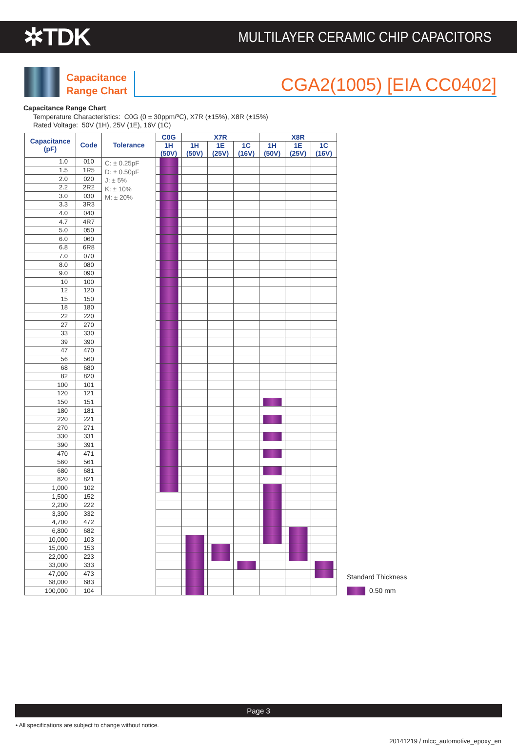✲TDK
MULTILAYER CERAMIC CHIP CAPACITORS
Capacitance
Range Chart
CGA2(1005) [EIA CC0402]
Capacitance Range Chart
Temperature Characteristics: C0G (0 ± 30ppm/ºC), X7R (±15%), X8R (±15%)
Rated Voltage: 50V (1H), 25V (1E), 16V (1C)
| Capacitance (pF) | Code | Tolerance | C0G | X7R | | | X8R | | |
| --- | --- | --- | --- | --- | --- | --- | --- | --- | --- |
| | | | 1H (50V) | 1H (50V) | 1E (25V) | 1C (16V) | 1H (50V) | 1E (25V) | 1C (16V) |
| 1.0 | 010 | C: ± 0.25pF D: ± 0.50pF J: ± 5% K: ± 10% M: ± 20% | | | | | | | |
| 1.5 | 1R5 | | | | | | | | |
| 2.0 | 020 | | | | | | | | |
| 2.2 | 2R2 | | | | | | | | |
| 3.0 | 030 | | | | | | | | |
| 3.3 | 3R3 | | | | | | | | |
| 4.0 | 040 | | | | | | | | |
| 4.7 | 4R7 | | | | | | | | |
| 5.0 | 050 | | | | | | | | |
| 6.0 | 060 | | | | | | | | |
| 6.8 | 6R8 | | | | | | | | |
| 7.0 | 070 | | | | | | | | |
| 8.0 | 080 | | | | | | | | |
| 9.0 | 090 | | | | | | | | |
| 10 | 100 | | | | | | | | |
| 12 | 120 | | | | | | | | |
| 15 | 150 | | | | | | | | |
| 18 | 180 | | | | | | | | |
| 22 | 220 | | | | | | | | |
| 27 | 270 | | | | | | | | |
| 33 | 330 | | | | | | | | |
| 39 | 390 | | | | | | | | |
| 47 | 470 | | | | | | | | |
| 56 | 560 | | | | | | | | |
| 68 | 680 | | | | | | | | |
| 82 | 820 | | | | | | | | |
| 100 | 101 | | | | | | | | |
| 120 | 121 | | | | | | | | |
| 150 | 151 | | | | | | | | |
| 180 | 181 | | | | | | | | |
| 220 | 221 | | | | | | | | |
| 270 | 271 | | | | | | | | |
| 330 | 331 | | | | | | | | |
| 390 | 391 | | | | | | | | |
| 470 | 471 | | | | | | | | |
| 560 | 561 | | | | | | | | |
| 680 | 681 | | | | | | | | |
| 820 | 821 | | | | | | | | |
| 1,000 | 102 | | | | | | | | |
| 1,500 | 152 | | | | | | | | |
| 2,200 | 222 | | | | | | | | |
| 3,300 | 332 | | | | | | | | |
| 4,700 | 472 | | | | | | | | |
| 6,800 | 682 | | | | | | | | |
| 10,000 | 103 | | | | | | | | |
| 15,000 | 153 | | | | | | | | |
| 22,000 | 223 | | | | | | | | |
| 33,000 | 333 | | | | | | | | |
| 47,000 | 473 | | | | | | | | |
| 68,000 | 683 | | | | | | | | |
| 100,000 | 104 | | | | | | | | |
Standard Thickness
0.50 mm
Page 3
• All specifications are subject to change without notice.
20141219 / mlcc_automotive_epoxy_en